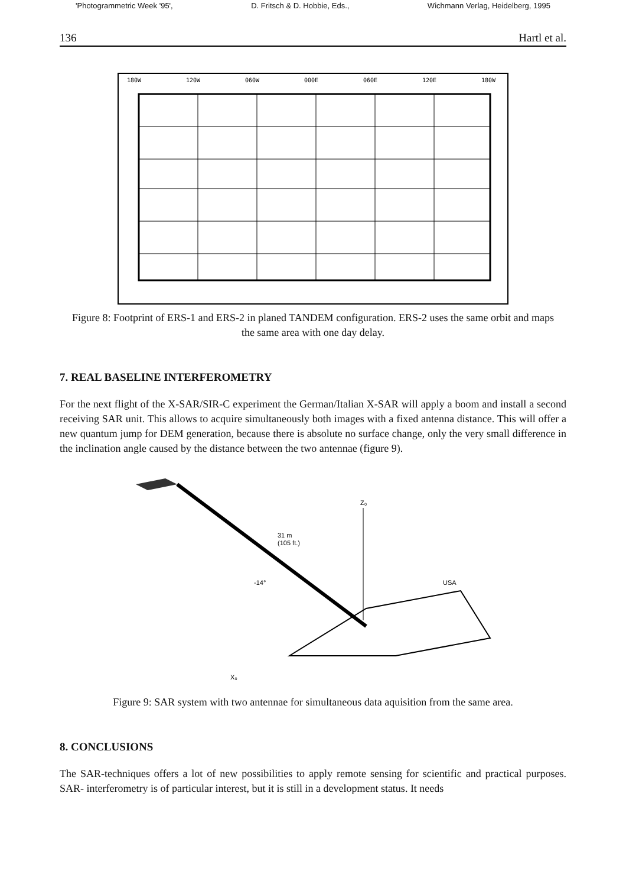'Photogrammetric Week '95', D. Fritsch & D. Hobbie, Eds., Wichmann Verlag, Heidelberg, 1995
136 Hartl et al.
180W
120W
060W
000E
060E
120E
180W
Figure 8: Footprint of ERS-1 and ERS-2 in planed TANDEM configuration. ERS-2 uses the same orbit and maps the same area with one day delay.
7. REAL BASELINE INTERFEROMETRY
For the next flight of the X-SAR/SIR-C experiment the German/Italian X-SAR will apply a boom and install a second receiving SAR unit. This allows to acquire simultaneously both images with a fixed antenna distance. This will offer a new quantum jump for DEM generation, because there is absolute no surface change, only the very small difference in the inclination angle caused by the distance between the two antennae (figure 9).
Z₀
31 m
(105 ft.)
-14°
X₀
USA
Figure 9: SAR system with two antennae for simultaneous data aquisition from the same area.
8. CONCLUSIONS
The SAR-techniques offers a lot of new possibilities to apply remote sensing for scientific and practical purposes. SAR- interferometry is of particular interest, but it is still in a development status. It needs